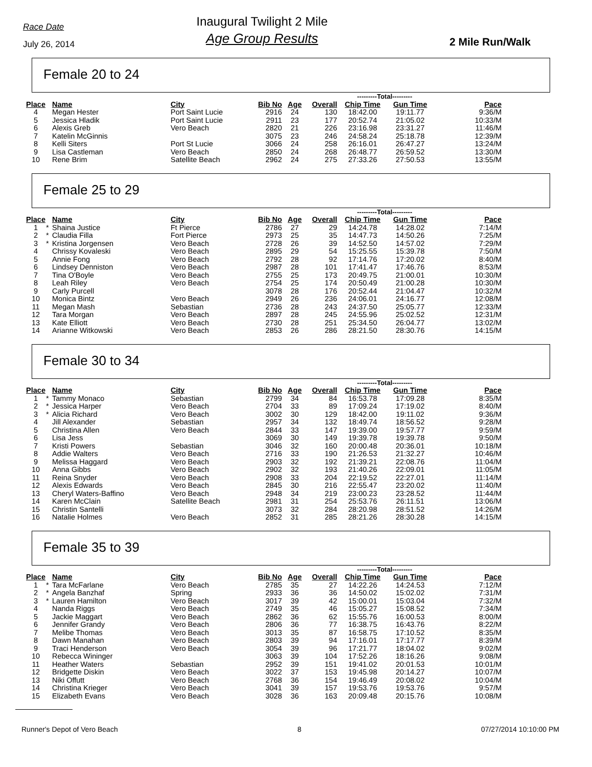Race Date
July 26, 2014
Inaugural Twilight 2 Mile
Age Group Results
2 Mile Run/Walk
Female 20 to 24
| | | | | | | | ---------Total--------- | | |
| --- | --- | --- | --- | --- | --- | --- | --- | --- | --- |
| Place | | Name | City | Bib No | Age | Overall | Chip Time | Gun Time | Pace |
| 4 | | Megan Hester | Port Saint Lucie | 2916 | 24 | 130 | 18:42.00 | 19:11.77 | 9:36/M |
| 5 | | Jessica Hladik | Port Saint Lucie | 2911 | 23 | 177 | 20:52.74 | 21:05.02 | 10:33/M |
| 6 | | Alexis Greb | Vero Beach | 2820 | 21 | 226 | 23:16.98 | 23:31.27 | 11:46/M |
| 7 | | Katelin McGinnis | | 3075 | 23 | 246 | 24:58.24 | 25:18.78 | 12:39/M |
| 8 | | Kelli Siters | Port St Lucie | 3066 | 24 | 258 | 26:16.01 | 26:47.27 | 13:24/M |
| 9 | | Lisa Castleman | Vero Beach | 2850 | 24 | 268 | 26:48.77 | 26:59.52 | 13:30/M |
| 10 | | Rene Brim | Satellite Beach | 2962 | 24 | 275 | 27:33.26 | 27:50.53 | 13:55/M |
Female 25 to 29
| | | | | | | | ---------Total--------- | | |
| --- | --- | --- | --- | --- | --- | --- | --- | --- | --- |
| Place | | Name | City | Bib No | Age | Overall | Chip Time | Gun Time | Pace |
| 1 | * | Shaina Justice | Ft Pierce | 2786 | 27 | 29 | 14:24.78 | 14:28.02 | 7:14/M |
| 2 | * | Claudia Filla | Fort Pierce | 2973 | 25 | 35 | 14:47.73 | 14:50.26 | 7:25/M |
| 3 | * | Kristina Jorgensen | Vero Beach | 2728 | 26 | 39 | 14:52.50 | 14:57.02 | 7:29/M |
| 4 | | Chrissy Kovaleski | Vero Beach | 2895 | 29 | 54 | 15:25.55 | 15:39.78 | 7:50/M |
| 5 | | Annie Fong | Vero Beach | 2792 | 28 | 92 | 17:14.76 | 17:20.02 | 8:40/M |
| 6 | | Lindsey Denniston | Vero Beach | 2987 | 28 | 101 | 17:41.47 | 17:46.76 | 8:53/M |
| 7 | | Tina O'Boyle | Vero Beach | 2755 | 25 | 173 | 20:49.75 | 21:00.01 | 10:30/M |
| 8 | | Leah Riley | Vero Beach | 2754 | 25 | 174 | 20:50.49 | 21:00.28 | 10:30/M |
| 9 | | Carly Purcell | | 3078 | 28 | 176 | 20:52.44 | 21:04.47 | 10:32/M |
| 10 | | Monica Bintz | Vero Beach | 2949 | 26 | 236 | 24:06.01 | 24:16.77 | 12:08/M |
| 11 | | Megan Mash | Sebastian | 2736 | 28 | 243 | 24:37.50 | 25:05.77 | 12:33/M |
| 12 | | Tara Morgan | Vero Beach | 2897 | 28 | 245 | 24:55.96 | 25:02.52 | 12:31/M |
| 13 | | Kate Elliott | Vero Beach | 2730 | 28 | 251 | 25:34.50 | 26:04.77 | 13:02/M |
| 14 | | Arianne Witkowski | Vero Beach | 2853 | 26 | 286 | 28:21.50 | 28:30.76 | 14:15/M |
Female 30 to 34
| | | | | | | | ---------Total--------- | | |
| --- | --- | --- | --- | --- | --- | --- | --- | --- | --- |
| Place | | Name | City | Bib No | Age | Overall | Chip Time | Gun Time | Pace |
| 1 | * | Tammy Monaco | Sebastian | 2799 | 34 | 84 | 16:53.78 | 17:09.28 | 8:35/M |
| 2 | * | Jessica Harper | Vero Beach | 2704 | 33 | 89 | 17:09.24 | 17:19.02 | 8:40/M |
| 3 | * | Alicia Richard | Vero Beach | 3002 | 30 | 129 | 18:42.00 | 19:11.02 | 9:36/M |
| 4 | | Jill Alexander | Sebastian | 2957 | 34 | 132 | 18:49.74 | 18:56.52 | 9:28/M |
| 5 | | Christina Allen | Vero Beach | 2844 | 33 | 147 | 19:39.00 | 19:57.77 | 9:59/M |
| 6 | | Lisa Jess | | 3069 | 30 | 149 | 19:39.78 | 19:39.78 | 9:50/M |
| 7 | | Kristi Powers | Sebastian | 3046 | 32 | 160 | 20:00.48 | 20:36.01 | 10:18/M |
| 8 | | Addie Walters | Vero Beach | 2716 | 33 | 190 | 21:26.53 | 21:32.27 | 10:46/M |
| 9 | | Melissa Haggard | Vero Beach | 2903 | 32 | 192 | 21:39.21 | 22:08.76 | 11:04/M |
| 10 | | Anna Gibbs | Vero Beach | 2902 | 32 | 193 | 21:40.26 | 22:09.01 | 11:05/M |
| 11 | | Reina Snyder | Vero Beach | 2908 | 33 | 204 | 22:19.52 | 22:27.01 | 11:14/M |
| 12 | | Alexis Edwards | Vero Beach | 2845 | 30 | 216 | 22:55.47 | 23:20.02 | 11:40/M |
| 13 | | Cheryl Waters-Baffino | Vero Beach | 2948 | 34 | 219 | 23:00.23 | 23:28.52 | 11:44/M |
| 14 | | Karen McClain | Satellite Beach | 2981 | 31 | 254 | 25:53.76 | 26:11.51 | 13:06/M |
| 15 | | Christin Santelli | | 3073 | 32 | 284 | 28:20.98 | 28:51.52 | 14:26/M |
| 16 | | Natalie Holmes | Vero Beach | 2852 | 31 | 285 | 28:21.26 | 28:30.28 | 14:15/M |
Female 35 to 39
| | | | | | | | ---------Total--------- | | |
| --- | --- | --- | --- | --- | --- | --- | --- | --- | --- |
| Place | | Name | City | Bib No | Age | Overall | Chip Time | Gun Time | Pace |
| 1 | * | Tara McFarlane | Vero Beach | 2785 | 35 | 27 | 14:22.26 | 14:24.53 | 7:12/M |
| 2 | * | Angela Banzhaf | Spring | 2933 | 36 | 36 | 14:50.02 | 15:02.02 | 7:31/M |
| 3 | * | Lauren Hamilton | Vero Beach | 3017 | 39 | 42 | 15:00.01 | 15:03.04 | 7:32/M |
| 4 | | Nanda Riggs | Vero Beach | 2749 | 35 | 46 | 15:05.27 | 15:08.52 | 7:34/M |
| 5 | | Jackie Maggart | Vero Beach | 2862 | 36 | 62 | 15:55.76 | 16:00.53 | 8:00/M |
| 6 | | Jennifer Grandy | Vero Beach | 2806 | 36 | 77 | 16:38.75 | 16:43.76 | 8:22/M |
| 7 | | Melibe Thomas | Vero Beach | 3013 | 35 | 87 | 16:58.75 | 17:10.52 | 8:35/M |
| 8 | | Dawn Manahan | Vero Beach | 2803 | 39 | 94 | 17:16.01 | 17:17.77 | 8:39/M |
| 9 | | Traci Henderson | Vero Beach | 3054 | 39 | 96 | 17:21.77 | 18:04.02 | 9:02/M |
| 10 | | Rebecca Wininger | | 3063 | 39 | 104 | 17:52.26 | 18:16.26 | 9:08/M |
| 11 | | Heather Waters | Sebastian | 2952 | 39 | 151 | 19:41.02 | 20:01.53 | 10:01/M |
| 12 | | Bridgette Diskin | Vero Beach | 3022 | 37 | 153 | 19:45.98 | 20:14.27 | 10:07/M |
| 13 | | Niki Offutt | Vero Beach | 2768 | 36 | 154 | 19:46.49 | 20:08.02 | 10:04/M |
| 14 | | Christina Krieger | Vero Beach | 3041 | 39 | 157 | 19:53.76 | 19:53.76 | 9:57/M |
| 15 | | Elizabeth Evans | Vero Beach | 3028 | 36 | 163 | 20:09.48 | 20:15.76 | 10:08/M |
Runner's Depot of Vero Beach 8 07/27/2014 10:10:00 PM